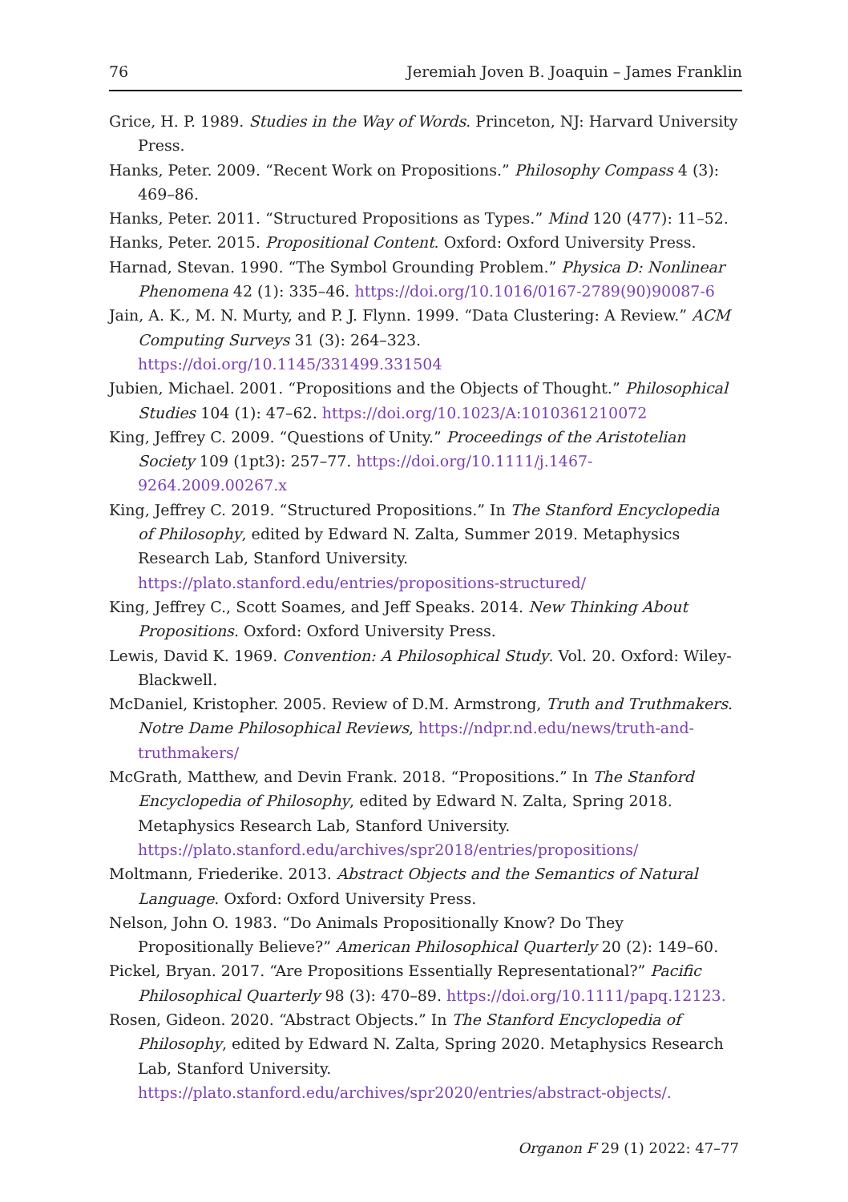76 Jeremiah Joven B. Joaquin – James Franklin
Grice, H. P. 1989. Studies in the Way of Words. Princeton, NJ: Harvard University Press.
Hanks, Peter. 2009. “Recent Work on Propositions.” Philosophy Compass 4 (3): 469–86.
Hanks, Peter. 2011. “Structured Propositions as Types.” Mind 120 (477): 11–52.
Hanks, Peter. 2015. Propositional Content. Oxford: Oxford University Press.
Harnad, Stevan. 1990. “The Symbol Grounding Problem.” Physica D: Nonlinear Phenomena 42 (1): 335–46. https://doi.org/10.1016/0167-2789(90)90087-6
Jain, A. K., M. N. Murty, and P. J. Flynn. 1999. “Data Clustering: A Review.” ACM Computing Surveys 31 (3): 264–323.
https://doi.org/10.1145/331499.331504
Jubien, Michael. 2001. “Propositions and the Objects of Thought.” Philosophical Studies 104 (1): 47–62. https://doi.org/10.1023/A:1010361210072
King, Jeffrey C. 2009. “Questions of Unity.” Proceedings of the Aristotelian Society 109 (1pt3): 257–77. https://doi.org/10.1111/j.1467-9264.2009.00267.x
King, Jeffrey C. 2019. “Structured Propositions.” In The Stanford Encyclopedia of Philosophy, edited by Edward N. Zalta, Summer 2019. Metaphysics Research Lab, Stanford University. https://plato.stanford.edu/entries/propositions-structured/
King, Jeffrey C., Scott Soames, and Jeff Speaks. 2014. New Thinking About Propositions. Oxford: Oxford University Press.
Lewis, David K. 1969. Convention: A Philosophical Study. Vol. 20. Oxford: Wiley-Blackwell.
McDaniel, Kristopher. 2005. Review of D.M. Armstrong, Truth and Truthmakers. Notre Dame Philosophical Reviews, https://ndpr.nd.edu/news/truth-and-truthmakers/
McGrath, Matthew, and Devin Frank. 2018. “Propositions.” In The Stanford Encyclopedia of Philosophy, edited by Edward N. Zalta, Spring 2018. Metaphysics Research Lab, Stanford University. https://plato.stanford.edu/archives/spr2018/entries/propositions/
Moltmann, Friederike. 2013. Abstract Objects and the Semantics of Natural Language. Oxford: Oxford University Press.
Nelson, John O. 1983. “Do Animals Propositionally Know? Do They Propositionally Believe?” American Philosophical Quarterly 20 (2): 149–60.
Pickel, Bryan. 2017. “Are Propositions Essentially Representational?” Pacific Philosophical Quarterly 98 (3): 470–89. https://doi.org/10.1111/papq.12123.
Rosen, Gideon. 2020. “Abstract Objects.” In The Stanford Encyclopedia of Philosophy, edited by Edward N. Zalta, Spring 2020. Metaphysics Research Lab, Stanford University. https://plato.stanford.edu/archives/spr2020/entries/abstract-objects/.
Organon F 29 (1) 2022: 47–77